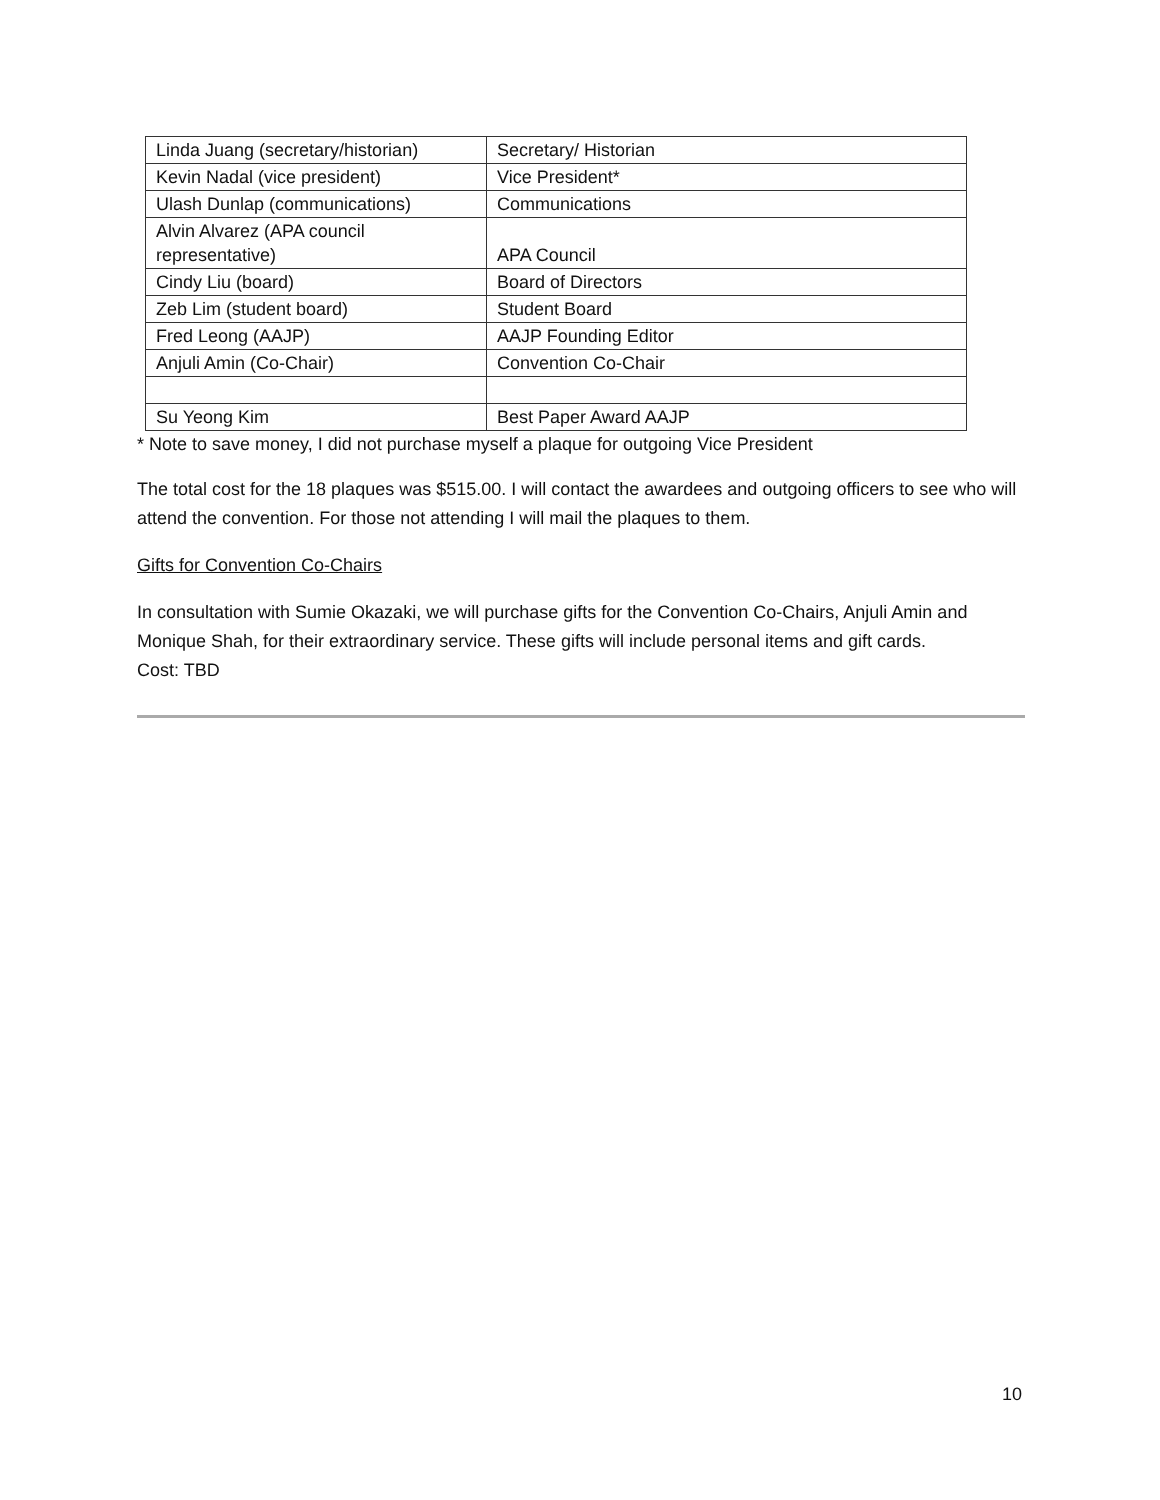| Linda Juang (secretary/historian) | Secretary/ Historian |
| Kevin Nadal (vice president) | Vice President* |
| Ulash Dunlap (communications) | Communications |
| Alvin Alvarez (APA council representative) | APA Council |
| Cindy Liu (board) | Board of Directors |
| Zeb Lim (student board) | Student Board |
| Fred Leong (AAJP) | AAJP Founding Editor |
| Anjuli Amin (Co-Chair) | Convention Co-Chair |
| Su Yeong Kim | Best Paper Award AAJP |
* Note to save money, I did not purchase myself a plaque for outgoing Vice President
The total cost for the 18 plaques was $515.00. I will contact the awardees and outgoing officers to see who will attend the convention. For those not attending I will mail the plaques to them.
Gifts for Convention Co-Chairs
In consultation with Sumie Okazaki, we will purchase gifts for the Convention Co-Chairs, Anjuli Amin and Monique Shah, for their extraordinary service. These gifts will include personal items and gift cards.
Cost: TBD
10